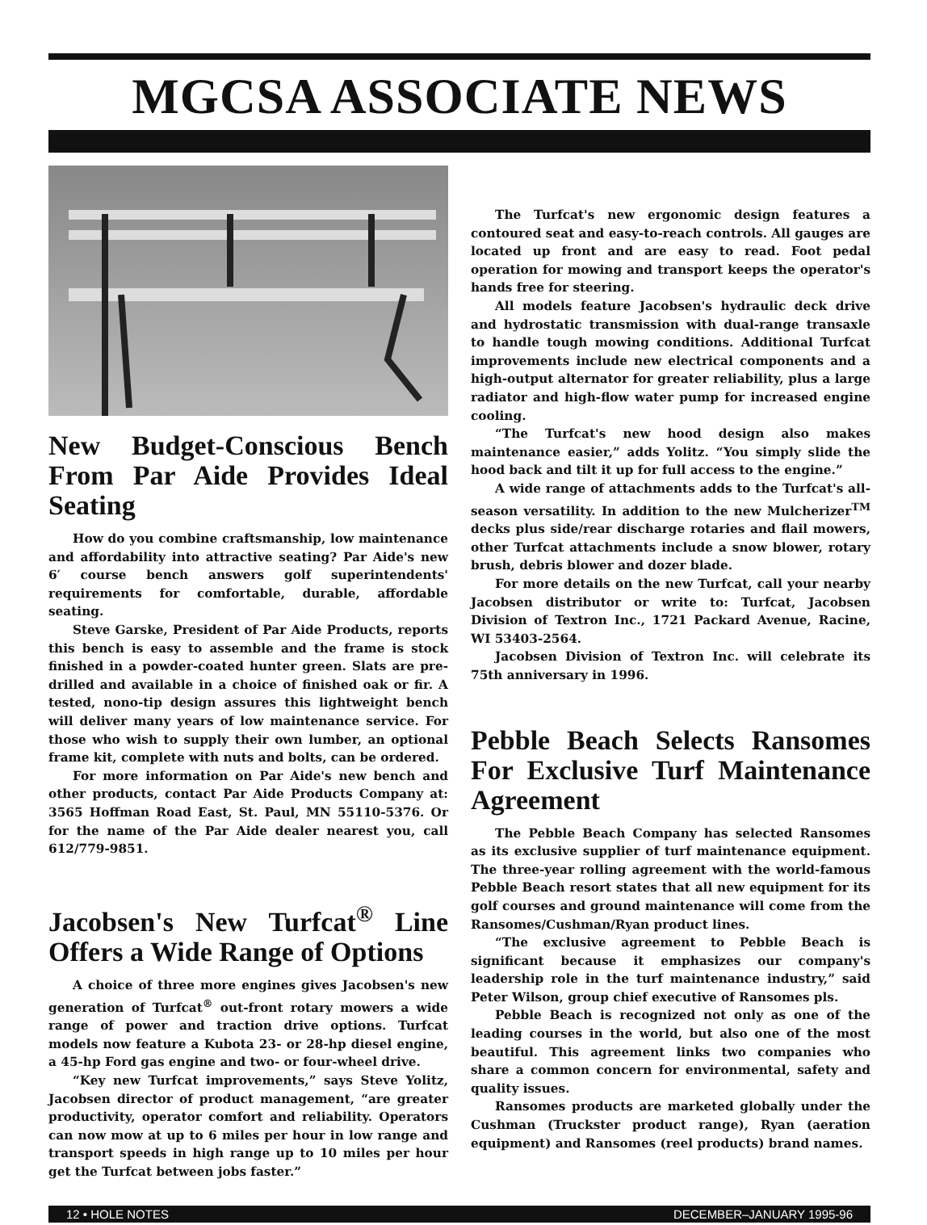MGCSA ASSOCIATE NEWS
New Budget-Conscious Bench From Par Aide Provides Ideal Seating
How do you combine craftsmanship, low maintenance and affordability into attractive seating? Par Aide's new 6′ course bench answers golf superintendents' requirements for comfortable, durable, affordable seating.
Steve Garske, President of Par Aide Products, reports this bench is easy to assemble and the frame is stock finished in a powder-coated hunter green. Slats are pre-drilled and available in a choice of finished oak or fir. A tested, nono-tip design assures this lightweight bench will deliver many years of low maintenance service. For those who wish to supply their own lumber, an optional frame kit, complete with nuts and bolts, can be ordered.
For more information on Par Aide's new bench and other products, contact Par Aide Products Company at: 3565 Hoffman Road East, St. Paul, MN 55110-5376. Or for the name of the Par Aide dealer nearest you, call 612/779-9851.
Jacobsen's New Turfcat<sup>®</sup> Line Offers a Wide Range of Options
A choice of three more engines gives Jacobsen's new generation of Turfcat<sup>®</sup> out-front rotary mowers a wide range of power and traction drive options. Turfcat models now feature a Kubota 23- or 28-hp diesel engine, a 45-hp Ford gas engine and two- or four-wheel drive.
“Key new Turfcat improvements,” says Steve Yolitz, Jacobsen director of product management, “are greater productivity, operator comfort and reliability. Operators can now mow at up to 6 miles per hour in low range and transport speeds in high range up to 10 miles per hour get the Turfcat between jobs faster.”
The Turfcat's new ergonomic design features a contoured seat and easy-to-reach controls. All gauges are located up front and are easy to read. Foot pedal operation for mowing and transport keeps the operator's hands free for steering.
All models feature Jacobsen's hydraulic deck drive and hydrostatic transmission with dual-range transaxle to handle tough mowing conditions. Additional Turfcat improvements include new electrical components and a high-output alternator for greater reliability, plus a large radiator and high-flow water pump for increased engine cooling.
“The Turfcat's new hood design also makes maintenance easier,” adds Yolitz. “You simply slide the hood back and tilt it up for full access to the engine.”
A wide range of attachments adds to the Turfcat's all-season versatility. In addition to the new Mulcherizer<sup>TM</sup> decks plus side/rear discharge rotaries and flail mowers, other Turfcat attachments include a snow blower, rotary brush, debris blower and dozer blade.
For more details on the new Turfcat, call your nearby Jacobsen distributor or write to: Turfcat, Jacobsen Division of Textron Inc., 1721 Packard Avenue, Racine, WI 53403-2564.
Jacobsen Division of Textron Inc. will celebrate its 75th anniversary in 1996.
Pebble Beach Selects Ransomes For Exclusive Turf Maintenance Agreement
The Pebble Beach Company has selected Ransomes as its exclusive supplier of turf maintenance equipment. The three-year rolling agreement with the world-famous Pebble Beach resort states that all new equipment for its golf courses and ground maintenance will come from the Ransomes/Cushman/Ryan product lines.
“The exclusive agreement to Pebble Beach is significant because it emphasizes our company's leadership role in the turf maintenance industry,” said Peter Wilson, group chief executive of Ransomes pls.
Pebble Beach is recognized not only as one of the leading courses in the world, but also one of the most beautiful. This agreement links two companies who share a common concern for environmental, safety and quality issues.
Ransomes products are marketed globally under the Cushman (Truckster product range), Ryan (aeration equipment) and Ransomes (reel products) brand names.
12 • HOLE NOTES DECEMBER–JANUARY 1995-96